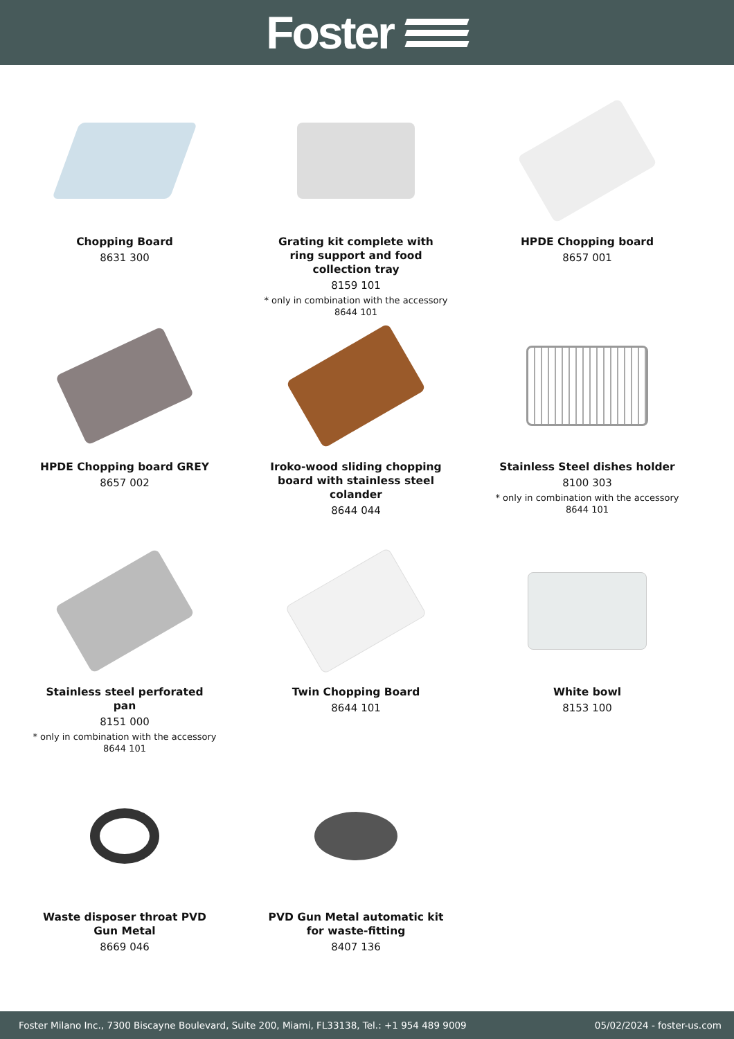Foster
Chopping Board
8631 300
Grating kit complete with ring support and food collection tray
8159 101
* only in combination with the accessory
8644 101
HPDE Chopping board
8657 001
HPDE Chopping board GREY
8657 002
Iroko-wood sliding chopping board with stainless steel colander
8644 044
Stainless Steel dishes holder
8100 303
* only in combination with the accessory
8644 101
Stainless steel perforated pan
8151 000
* only in combination with the accessory
8644 101
Twin Chopping Board
8644 101
White bowl
8153 100
Waste disposer throat PVD Gun Metal
8669 046
PVD Gun Metal automatic kit for waste-fitting
8407 136
Foster Milano Inc., 7300 Biscayne Boulevard, Suite 200, Miami, FL33138, Tel.: +1 954 489 9009 05/02/2024 - foster-us.com